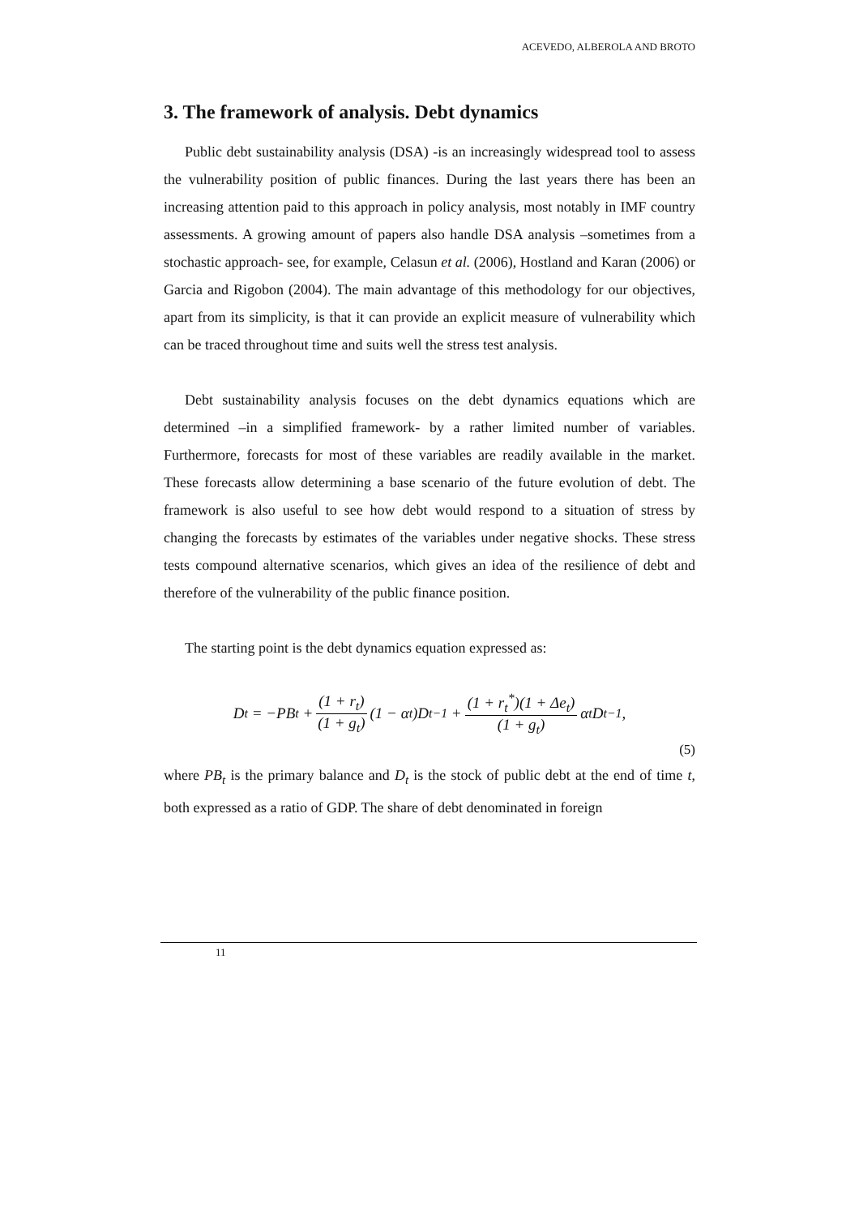ACEVEDO, ALBEROLA AND BROTO
3. The framework of analysis. Debt dynamics
Public debt sustainability analysis (DSA) -is an increasingly widespread tool to assess the vulnerability position of public finances. During the last years there has been an increasing attention paid to this approach in policy analysis, most notably in IMF country assessments. A growing amount of papers also handle DSA analysis –sometimes from a stochastic approach- see, for example, Celasun et al. (2006), Hostland and Karan (2006) or Garcia and Rigobon (2004). The main advantage of this methodology for our objectives, apart from its simplicity, is that it can provide an explicit measure of vulnerability which can be traced throughout time and suits well the stress test analysis.
Debt sustainability analysis focuses on the debt dynamics equations which are determined –in a simplified framework- by a rather limited number of variables. Furthermore, forecasts for most of these variables are readily available in the market. These forecasts allow determining a base scenario of the future evolution of debt. The framework is also useful to see how debt would respond to a situation of stress by changing the forecasts by estimates of the variables under negative shocks. These stress tests compound alternative scenarios, which gives an idea of the resilience of debt and therefore of the vulnerability of the public finance position.
The starting point is the debt dynamics equation expressed as:
D<sub>t</sub> = −PB<sub>t</sub> + (1 + r<sub>t</sub>) (1 + g<sub>t</sub>) (1 − α<sub>t</sub>)D<sub>t−1</sub> + (1 + r<sub>t</sub><sup>*</sup>)(1 + Δe<sub>t</sub>) (1 + g<sub>t</sub>) α<sub>t</sub>D<sub>t−1</sub>,
(5)
where PB<sub>t</sub> is the primary balance and D<sub>t</sub> is the stock of public debt at the end of time t, both expressed as a ratio of GDP. The share of debt denominated in foreign
11